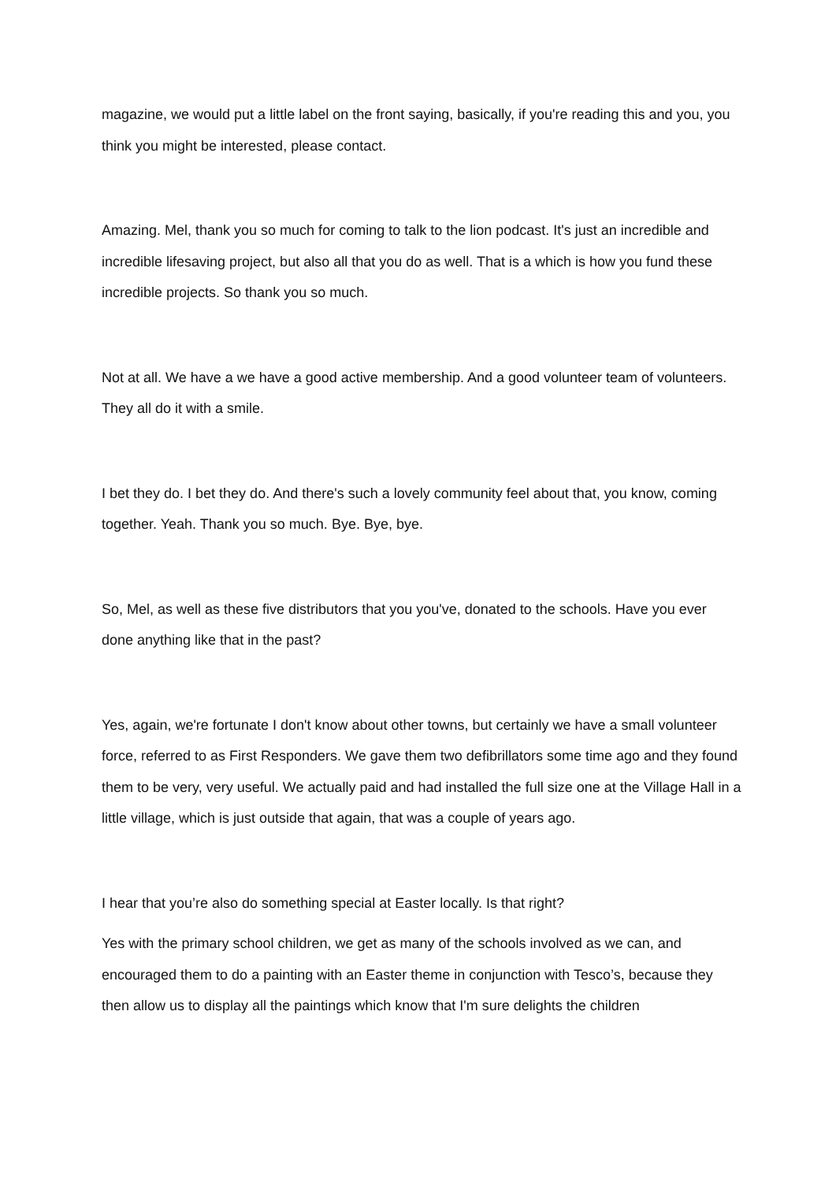magazine, we would put a little label on the front saying, basically, if you're reading this and you, you think you might be interested, please contact.
Amazing. Mel, thank you so much for coming to talk to the lion podcast. It's just an incredible and incredible lifesaving project, but also all that you do as well. That is a which is how you fund these incredible projects. So thank you so much.
Not at all. We have a we have a good active membership. And a good volunteer team of volunteers. They all do it with a smile.
I bet they do. I bet they do. And there's such a lovely community feel about that, you know, coming together. Yeah. Thank you so much. Bye. Bye, bye.
So, Mel, as well as these five distributors that you you've, donated to the schools. Have you ever done anything like that in the past?
Yes, again, we're fortunate I don't know about other towns, but certainly we have a small volunteer force, referred to as First Responders. We gave them two defibrillators some time ago and they found them to be very, very useful. We actually paid and had installed the full size one at the Village Hall in a little village, which is just outside that again, that was a couple of years ago.
I hear that you’re also do something special at Easter locally. Is that right?
Yes with the primary school children, we get as many of the schools involved as we can, and encouraged them to do a painting with an Easter theme in conjunction with Tesco’s, because they then allow us to display all the paintings which know that I'm sure delights the children